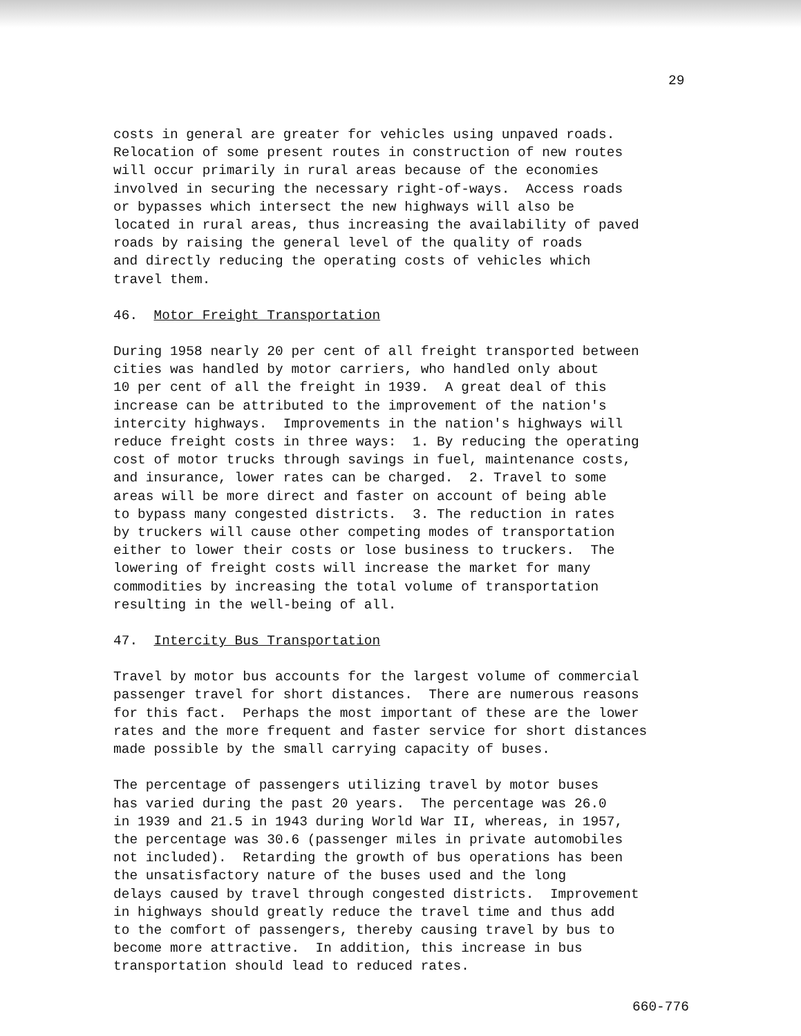29
costs in general are greater for vehicles using unpaved roads. Relocation of some present routes in construction of new routes will occur primarily in rural areas because of the economies involved in securing the necessary right-of-ways. Access roads or bypasses which intersect the new highways will also be located in rural areas, thus increasing the availability of paved roads by raising the general level of the quality of roads and directly reducing the operating costs of vehicles which travel them.
46. Motor Freight Transportation
During 1958 nearly 20 per cent of all freight transported between cities was handled by motor carriers, who handled only about 10 per cent of all the freight in 1939. A great deal of this increase can be attributed to the improvement of the nation's intercity highways. Improvements in the nation's highways will reduce freight costs in three ways: 1. By reducing the operating cost of motor trucks through savings in fuel, maintenance costs, and insurance, lower rates can be charged. 2. Travel to some areas will be more direct and faster on account of being able to bypass many congested districts. 3. The reduction in rates by truckers will cause other competing modes of transportation either to lower their costs or lose business to truckers. The lowering of freight costs will increase the market for many commodities by increasing the total volume of transportation resulting in the well-being of all.
47. Intercity Bus Transportation
Travel by motor bus accounts for the largest volume of commercial passenger travel for short distances. There are numerous reasons for this fact. Perhaps the most important of these are the lower rates and the more frequent and faster service for short distances made possible by the small carrying capacity of buses.
The percentage of passengers utilizing travel by motor buses has varied during the past 20 years. The percentage was 26.0 in 1939 and 21.5 in 1943 during World War II, whereas, in 1957, the percentage was 30.6 (passenger miles in private automobiles not included). Retarding the growth of bus operations has been the unsatisfactory nature of the buses used and the long delays caused by travel through congested districts. Improvement in highways should greatly reduce the travel time and thus add to the comfort of passengers, thereby causing travel by bus to become more attractive. In addition, this increase in bus transportation should lead to reduced rates.
660-776